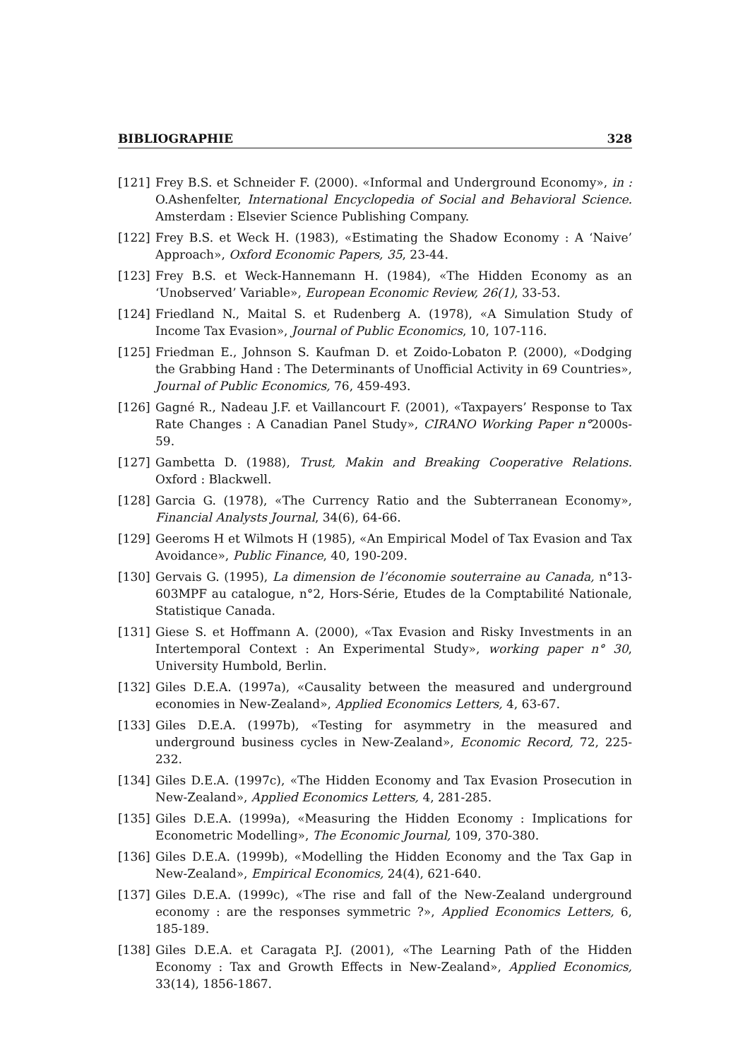BIBLIOGRAPHIE 328
[121] Frey B.S. et Schneider F. (2000). «Informal and Underground Economy», in : O.Ashenfelter, International Encyclopedia of Social and Behavioral Science. Amsterdam : Elsevier Science Publishing Company.
[122] Frey B.S. et Weck H. (1983), «Estimating the Shadow Economy : A ‘Naive’ Approach», Oxford Economic Papers, 35, 23-44.
[123] Frey B.S. et Weck-Hannemann H. (1984), «The Hidden Economy as an ‘Unobserved’ Variable», European Economic Review, 26(1), 33-53.
[124] Friedland N., Maital S. et Rudenberg A. (1978), «A Simulation Study of Income Tax Evasion», Journal of Public Economics, 10, 107-116.
[125] Friedman E., Johnson S. Kaufman D. et Zoido-Lobaton P. (2000), «Dodging the Grabbing Hand : The Determinants of Unofficial Activity in 69 Countries», Journal of Public Economics, 76, 459-493.
[126] Gagné R., Nadeau J.F. et Vaillancourt F. (2001), «Taxpayers’ Response to Tax Rate Changes : A Canadian Panel Study», CIRANO Working Paper n°2000s-59.
[127] Gambetta D. (1988), Trust, Makin and Breaking Cooperative Relations. Oxford : Blackwell.
[128] Garcia G. (1978), «The Currency Ratio and the Subterranean Economy», Financial Analysts Journal, 34(6), 64-66.
[129] Geeroms H et Wilmots H (1985), «An Empirical Model of Tax Evasion and Tax Avoidance», Public Finance, 40, 190-209.
[130] Gervais G. (1995), La dimension de l’économie souterraine au Canada, n°13-603MPF au catalogue, n°2, Hors-Série, Etudes de la Comptabilité Nationale, Statistique Canada.
[131] Giese S. et Hoffmann A. (2000), «Tax Evasion and Risky Investments in an Intertemporal Context : An Experimental Study», working paper n° 30, University Humbold, Berlin.
[132] Giles D.E.A. (1997a), «Causality between the measured and underground economies in New-Zealand», Applied Economics Letters, 4, 63-67.
[133] Giles D.E.A. (1997b), «Testing for asymmetry in the measured and underground business cycles in New-Zealand», Economic Record, 72, 225-232.
[134] Giles D.E.A. (1997c), «The Hidden Economy and Tax Evasion Prosecution in New-Zealand», Applied Economics Letters, 4, 281-285.
[135] Giles D.E.A. (1999a), «Measuring the Hidden Economy : Implications for Econometric Modelling», The Economic Journal, 109, 370-380.
[136] Giles D.E.A. (1999b), «Modelling the Hidden Economy and the Tax Gap in New-Zealand», Empirical Economics, 24(4), 621-640.
[137] Giles D.E.A. (1999c), «The rise and fall of the New-Zealand underground economy : are the responses symmetric ?», Applied Economics Letters, 6, 185-189.
[138] Giles D.E.A. et Caragata P.J. (2001), «The Learning Path of the Hidden Economy : Tax and Growth Effects in New-Zealand», Applied Economics, 33(14), 1856-1867.